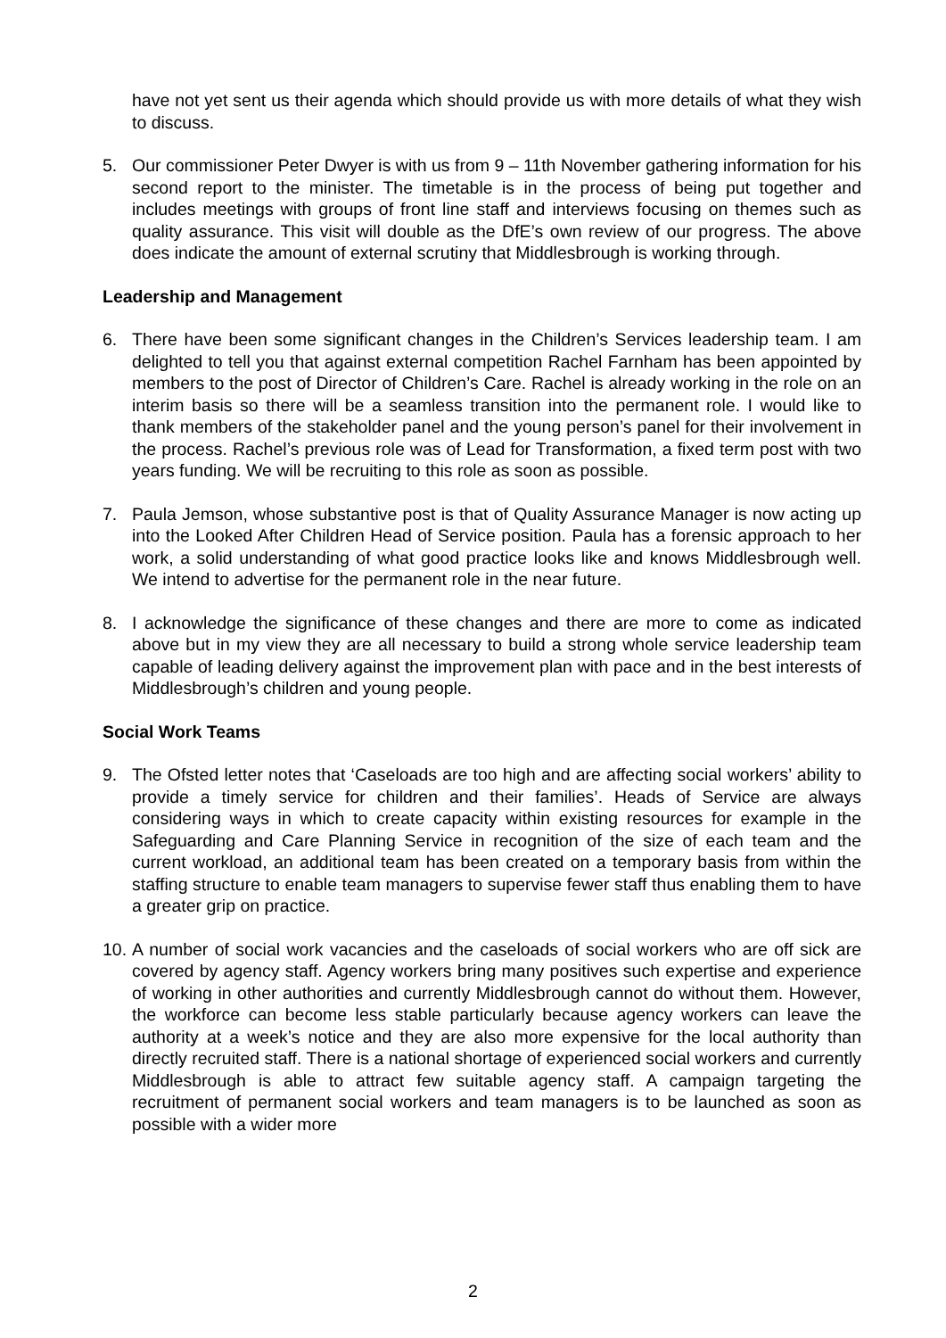have not yet sent us their agenda which should provide us with more details of what they wish to discuss.
5. Our commissioner Peter Dwyer is with us from 9 – 11th November gathering information for his second report to the minister. The timetable is in the process of being put together and includes meetings with groups of front line staff and interviews focusing on themes such as quality assurance. This visit will double as the DfE’s own review of our progress. The above does indicate the amount of external scrutiny that Middlesbrough is working through.
Leadership and Management
6. There have been some significant changes in the Children’s Services leadership team. I am delighted to tell you that against external competition Rachel Farnham has been appointed by members to the post of Director of Children’s Care. Rachel is already working in the role on an interim basis so there will be a seamless transition into the permanent role. I would like to thank members of the stakeholder panel and the young person’s panel for their involvement in the process. Rachel’s previous role was of Lead for Transformation, a fixed term post with two years funding. We will be recruiting to this role as soon as possible.
7. Paula Jemson, whose substantive post is that of Quality Assurance Manager is now acting up into the Looked After Children Head of Service position. Paula has a forensic approach to her work, a solid understanding of what good practice looks like and knows Middlesbrough well. We intend to advertise for the permanent role in the near future.
8. I acknowledge the significance of these changes and there are more to come as indicated above but in my view they are all necessary to build a strong whole service leadership team capable of leading delivery against the improvement plan with pace and in the best interests of Middlesbrough’s children and young people.
Social Work Teams
9. The Ofsted letter notes that ‘Caseloads are too high and are affecting social workers’ ability to provide a timely service for children and their families’. Heads of Service are always considering ways in which to create capacity within existing resources for example in the Safeguarding and Care Planning Service in recognition of the size of each team and the current workload, an additional team has been created on a temporary basis from within the staffing structure to enable team managers to supervise fewer staff thus enabling them to have a greater grip on practice.
10.
A number of social work vacancies and the caseloads of social workers who are off sick are covered by agency staff. Agency workers bring many positives such expertise and experience of working in other authorities and currently Middlesbrough cannot do without them. However, the workforce can become less stable particularly because agency workers can leave the authority at a week’s notice and they are also more expensive for the local authority than directly recruited staff. There is a national shortage of experienced social workers and currently Middlesbrough is able to attract few suitable agency staff. A campaign targeting the recruitment of permanent social workers and team managers is to be launched as soon as possible with a wider more
2